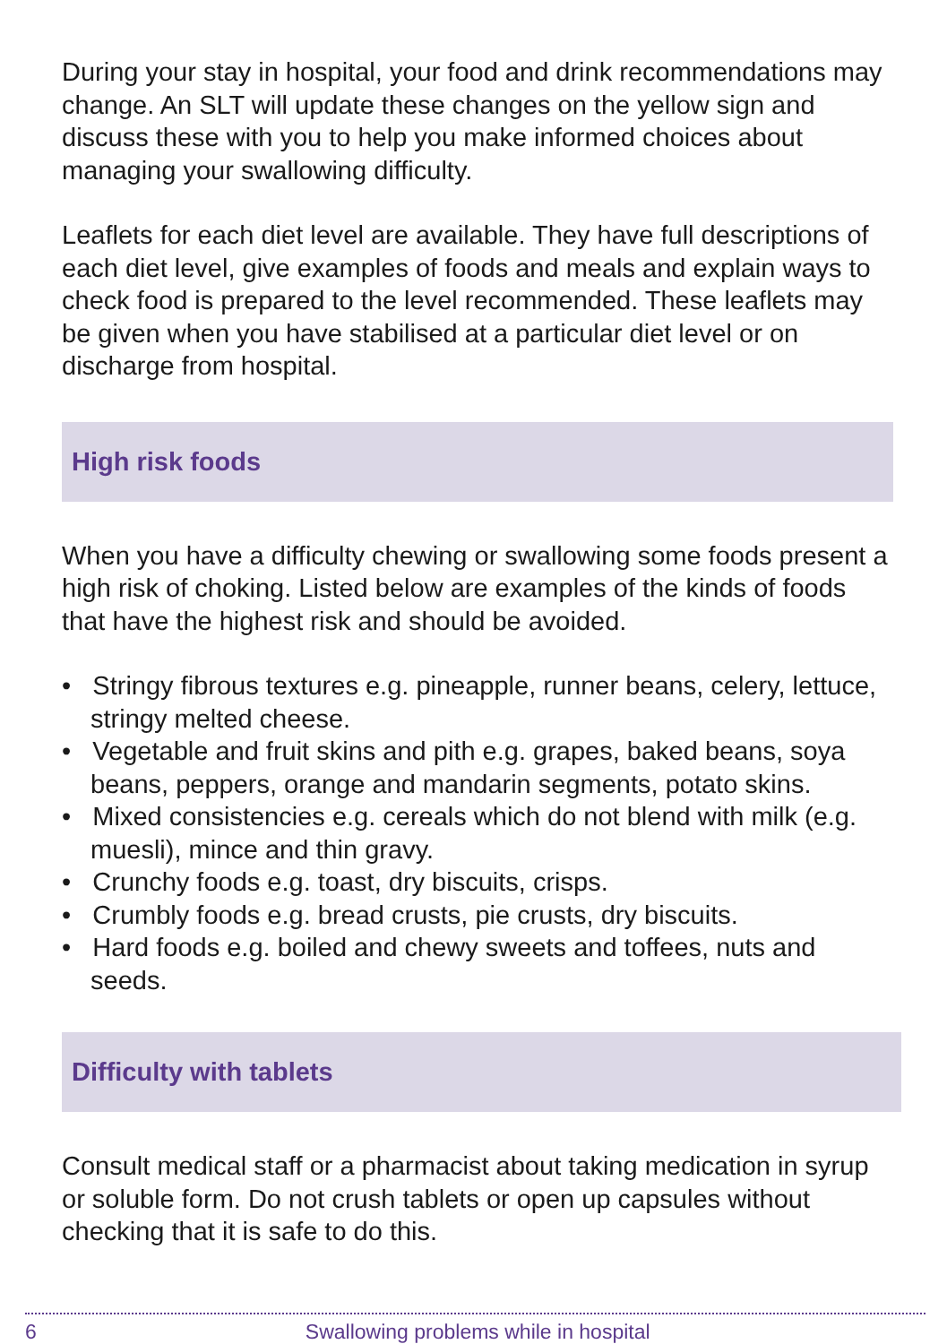During your stay in hospital, your food and drink recommendations may change. An SLT will update these changes on the yellow sign and discuss these with you to help you make informed choices about managing your swallowing difficulty.
Leaflets for each diet level are available. They have full descriptions of each diet level, give examples of foods and meals and explain ways to check food is prepared to the level recommended. These leaflets may be given when you have stabilised at a particular diet level or on discharge from hospital.
High risk foods
When you have a difficulty chewing or swallowing some foods present a high risk of choking. Listed below are examples of the kinds of foods that have the highest risk and should be avoided.
• Stringy fibrous textures e.g. pineapple, runner beans, celery, lettuce, stringy melted cheese.
• Vegetable and fruit skins and pith e.g. grapes, baked beans, soya beans, peppers, orange and mandarin segments, potato skins.
• Mixed consistencies e.g. cereals which do not blend with milk (e.g. muesli), mince and thin gravy.
• Crunchy foods e.g. toast, dry biscuits, crisps.
• Crumbly foods e.g. bread crusts, pie crusts, dry biscuits.
• Hard foods e.g. boiled and chewy sweets and toffees, nuts and seeds.
Difficulty with tablets
Consult medical staff or a pharmacist about taking medication in syrup or soluble form. Do not crush tablets or open up capsules without checking that it is safe to do this.
6 Swallowing problems while in hospital